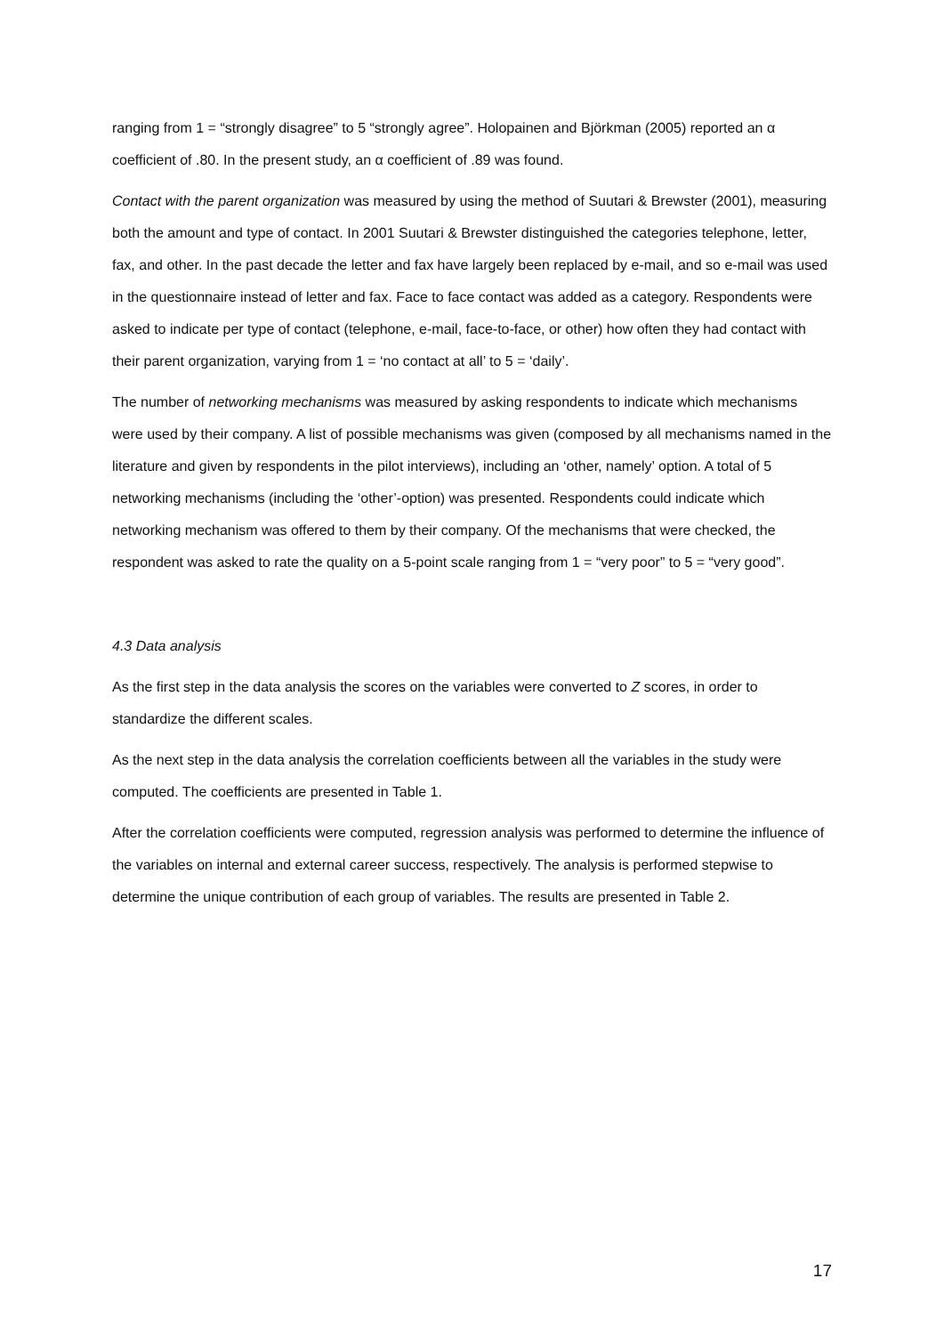ranging from 1 = “strongly disagree” to 5 “strongly agree”. Holopainen and Björkman (2005) reported an α coefficient of .80. In the present study, an α coefficient of .89 was found.
Contact with the parent organization was measured by using the method of Suutari & Brewster (2001), measuring both the amount and type of contact. In 2001 Suutari & Brewster distinguished the categories telephone, letter, fax, and other. In the past decade the letter and fax have largely been replaced by e-mail, and so e-mail was used in the questionnaire instead of letter and fax. Face to face contact was added as a category. Respondents were asked to indicate per type of contact (telephone, e-mail, face-to-face, or other) how often they had contact with their parent organization, varying from 1 = ‘no contact at all’ to 5 = ‘daily’.
The number of networking mechanisms was measured by asking respondents to indicate which mechanisms were used by their company. A list of possible mechanisms was given (composed by all mechanisms named in the literature and given by respondents in the pilot interviews), including an ‘other, namely’ option. A total of 5 networking mechanisms (including the ‘other’-option) was presented. Respondents could indicate which networking mechanism was offered to them by their company. Of the mechanisms that were checked, the respondent was asked to rate the quality on a 5-point scale ranging from 1 = “very poor” to 5 = “very good”.
4.3 Data analysis
As the first step in the data analysis the scores on the variables were converted to Z scores, in order to standardize the different scales.
As the next step in the data analysis the correlation coefficients between all the variables in the study were computed. The coefficients are presented in Table 1.
After the correlation coefficients were computed, regression analysis was performed to determine the influence of the variables on internal and external career success, respectively. The analysis is performed stepwise to determine the unique contribution of each group of variables. The results are presented in Table 2.
17